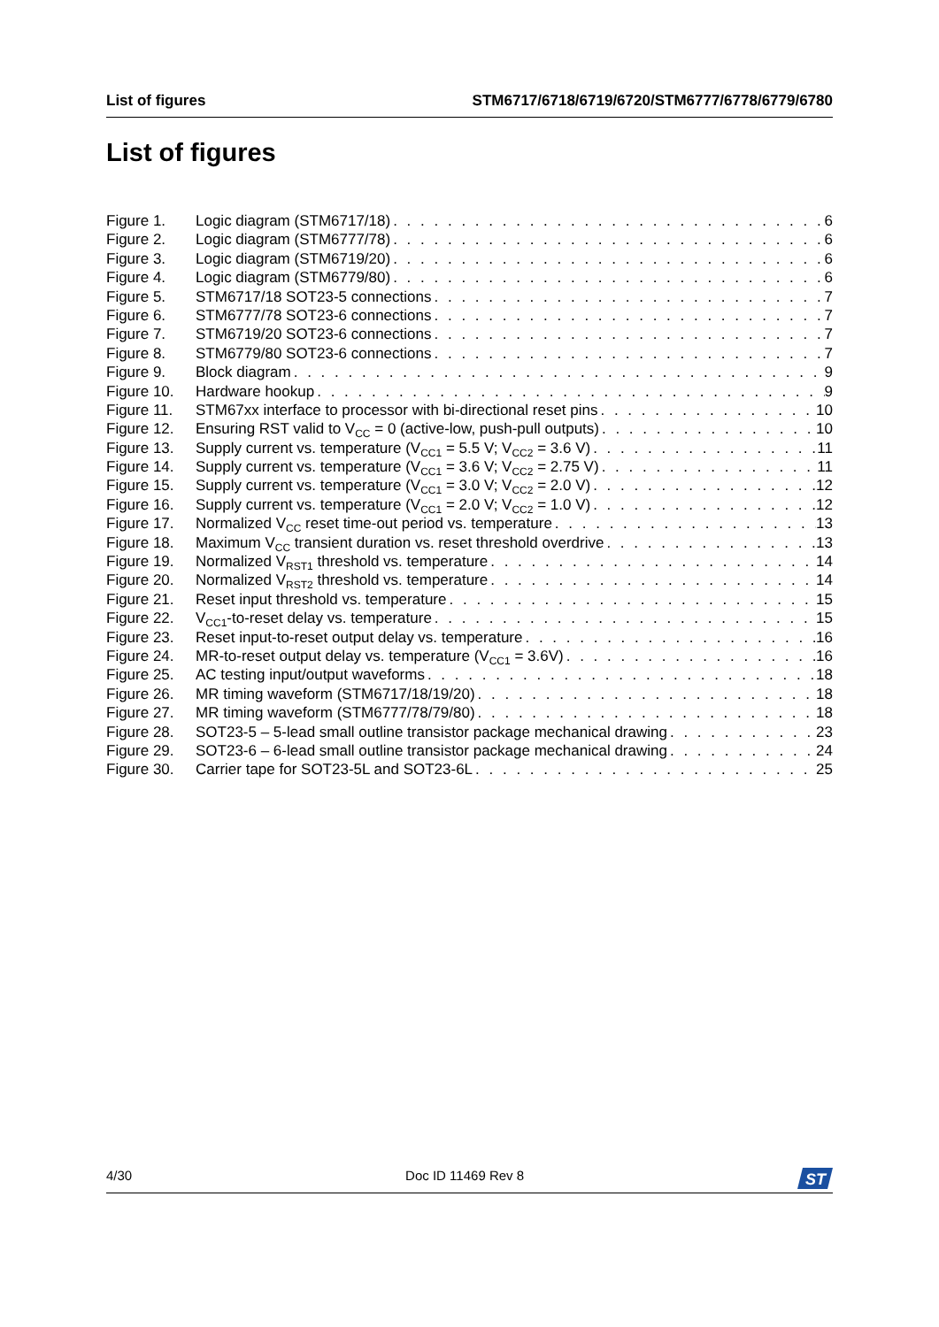List of figures STM6717/6718/6719/6720/STM6777/6778/6779/6780
List of figures
Figure 1. Logic diagram (STM6717/18) 6
Figure 2. Logic diagram (STM6777/78) 6
Figure 3. Logic diagram (STM6719/20) 6
Figure 4. Logic diagram (STM6779/80) 6
Figure 5. STM6717/18 SOT23-5 connections 7
Figure 6. STM6777/78 SOT23-6 connections 7
Figure 7. STM6719/20 SOT23-6 connections 7
Figure 8. STM6779/80 SOT23-6 connections 7
Figure 9. Block diagram 9
Figure 10. Hardware hookup 9
Figure 11. STM67xx interface to processor with bi-directional reset pins 10
Figure 12. Ensuring RST valid to V<sub>CC</sub> = 0 (active-low, push-pull outputs) 10
Figure 13. Supply current vs. temperature (V<sub>CC1</sub> = 5.5 V; V<sub>CC2</sub> = 3.6 V) 11
Figure 14. Supply current vs. temperature (V<sub>CC1</sub> = 3.6 V; V<sub>CC2</sub> = 2.75 V) 11
Figure 15. Supply current vs. temperature (V<sub>CC1</sub> = 3.0 V; V<sub>CC2</sub> = 2.0 V) 12
Figure 16. Supply current vs. temperature (V<sub>CC1</sub> = 2.0 V; V<sub>CC2</sub> = 1.0 V) 12
Figure 17. Normalized V<sub>CC</sub> reset time-out period vs. temperature 13
Figure 18. Maximum V<sub>CC</sub> transient duration vs. reset threshold overdrive 13
Figure 19. Normalized V<sub>RST1</sub> threshold vs. temperature 14
Figure 20. Normalized V<sub>RST2</sub> threshold vs. temperature 14
Figure 21. Reset input threshold vs. temperature 15
Figure 22. V<sub>CC1</sub>-to-reset delay vs. temperature 15
Figure 23. Reset input-to-reset output delay vs. temperature 16
Figure 24. MR-to-reset output delay vs. temperature (V<sub>CC1</sub> = 3.6V) 16
Figure 25. AC testing input/output waveforms 18
Figure 26. MR timing waveform (STM6717/18/19/20) 18
Figure 27. MR timing waveform (STM6777/78/79/80) 18
Figure 28. SOT23-5 – 5-lead small outline transistor package mechanical drawing 23
Figure 29. SOT23-6 – 6-lead small outline transistor package mechanical drawing 24
Figure 30. Carrier tape for SOT23-5L and SOT23-6L 25
4/30 Doc ID 11469 Rev 8
ST